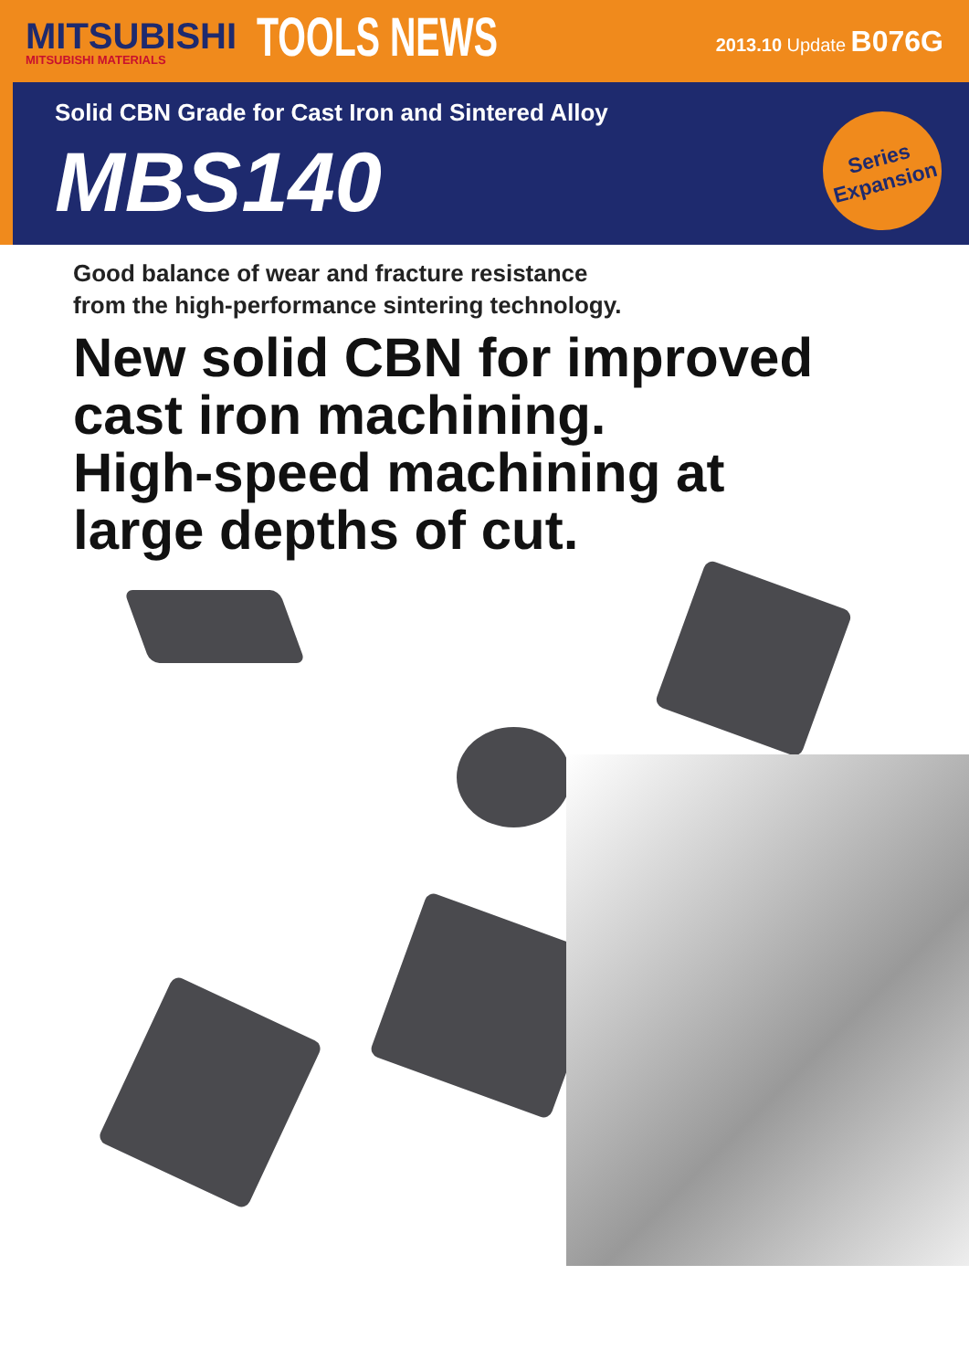MITSUBISHI
MITSUBISHI MATERIALS
TOOLS NEWS
2013.10 Update B076G
Solid CBN Grade for Cast Iron and Sintered Alloy
MBS140
Series
Expansion
Good balance of wear and fracture resistance
from the high-performance sintering technology.
New solid CBN for improved
cast iron machining.
High-speed machining at
large depths of cut.